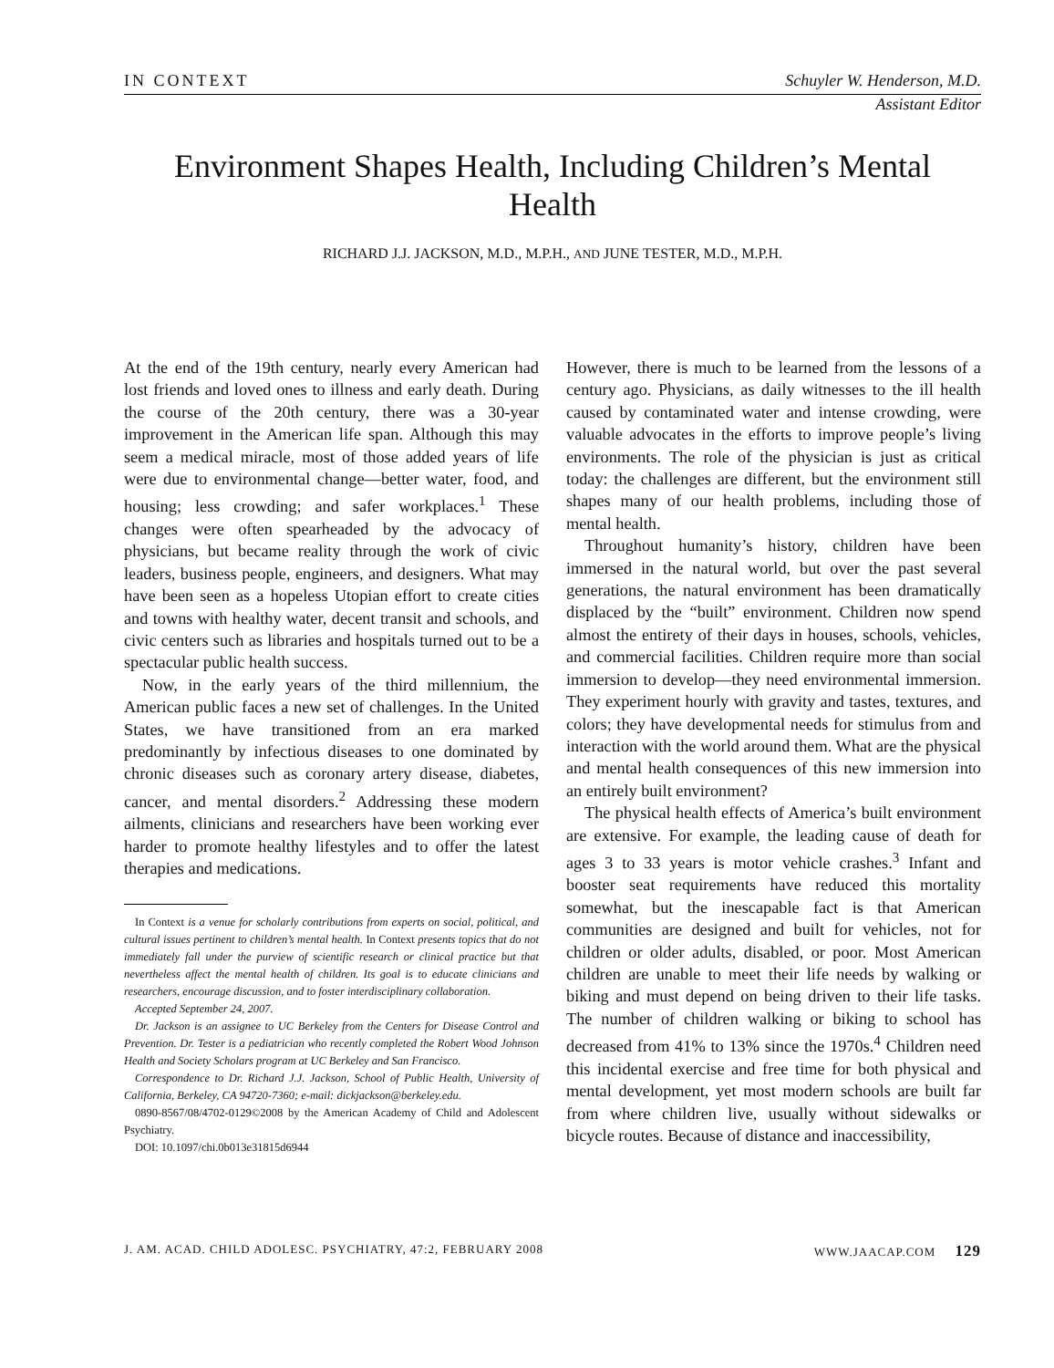IN CONTEXT Schuyler W. Henderson, M.D.
Assistant Editor
Environment Shapes Health, Including Children’s Mental Health
RICHARD J.J. JACKSON, M.D., M.P.H., AND JUNE TESTER, M.D., M.P.H.
At the end of the 19th century, nearly every American had lost friends and loved ones to illness and early death. During the course of the 20th century, there was a 30-year improvement in the American life span. Although this may seem a medical miracle, most of those added years of life were due to environmental change—better water, food, and housing; less crowding; and safer workplaces.<sup>1</sup> These changes were often spearheaded by the advocacy of physicians, but became reality through the work of civic leaders, business people, engineers, and designers. What may have been seen as a hopeless Utopian effort to create cities and towns with healthy water, decent transit and schools, and civic centers such as libraries and hospitals turned out to be a spectacular public health success.
Now, in the early years of the third millennium, the American public faces a new set of challenges. In the United States, we have transitioned from an era marked predominantly by infectious diseases to one dominated by chronic diseases such as coronary artery disease, diabetes, cancer, and mental disorders.<sup>2</sup> Addressing these modern ailments, clinicians and researchers have been working ever harder to promote healthy lifestyles and to offer the latest therapies and medications.
In Context is a venue for scholarly contributions from experts on social, political, and cultural issues pertinent to children’s mental health. In Context presents topics that do not immediately fall under the purview of scientific research or clinical practice but that nevertheless affect the mental health of children. Its goal is to educate clinicians and researchers, encourage discussion, and to foster interdisciplinary collaboration.
Accepted September 24, 2007.
Dr. Jackson is an assignee to UC Berkeley from the Centers for Disease Control and Prevention. Dr. Tester is a pediatrician who recently completed the Robert Wood Johnson Health and Society Scholars program at UC Berkeley and San Francisco.
Correspondence to Dr. Richard J.J. Jackson, School of Public Health, University of California, Berkeley, CA 94720-7360; e-mail: dickjackson@berkeley.edu.
0890-8567/08/4702-0129©2008 by the American Academy of Child and Adolescent Psychiatry.
DOI: 10.1097/chi.0b013e31815d6944
However, there is much to be learned from the lessons of a century ago. Physicians, as daily witnesses to the ill health caused by contaminated water and intense crowding, were valuable advocates in the efforts to improve people’s living environments. The role of the physician is just as critical today: the challenges are different, but the environment still shapes many of our health problems, including those of mental health.
Throughout humanity’s history, children have been immersed in the natural world, but over the past several generations, the natural environment has been dramatically displaced by the “built” environment. Children now spend almost the entirety of their days in houses, schools, vehicles, and commercial facilities. Children require more than social immersion to develop—they need environmental immersion. They experiment hourly with gravity and tastes, textures, and colors; they have developmental needs for stimulus from and interaction with the world around them. What are the physical and mental health consequences of this new immersion into an entirely built environment?
The physical health effects of America’s built environment are extensive. For example, the leading cause of death for ages 3 to 33 years is motor vehicle crashes.<sup>3</sup> Infant and booster seat requirements have reduced this mortality somewhat, but the inescapable fact is that American communities are designed and built for vehicles, not for children or older adults, disabled, or poor. Most American children are unable to meet their life needs by walking or biking and must depend on being driven to their life tasks. The number of children walking or biking to school has decreased from 41% to 13% since the 1970s.<sup>4</sup> Children need this incidental exercise and free time for both physical and mental development, yet most modern schools are built far from where children live, usually without sidewalks or bicycle routes. Because of distance and inaccessibility,
J. AM. ACAD. CHILD ADOLESC. PSYCHIATRY, 47:2, FEBRUARY 2008 WWW.JAACAP.COM 129